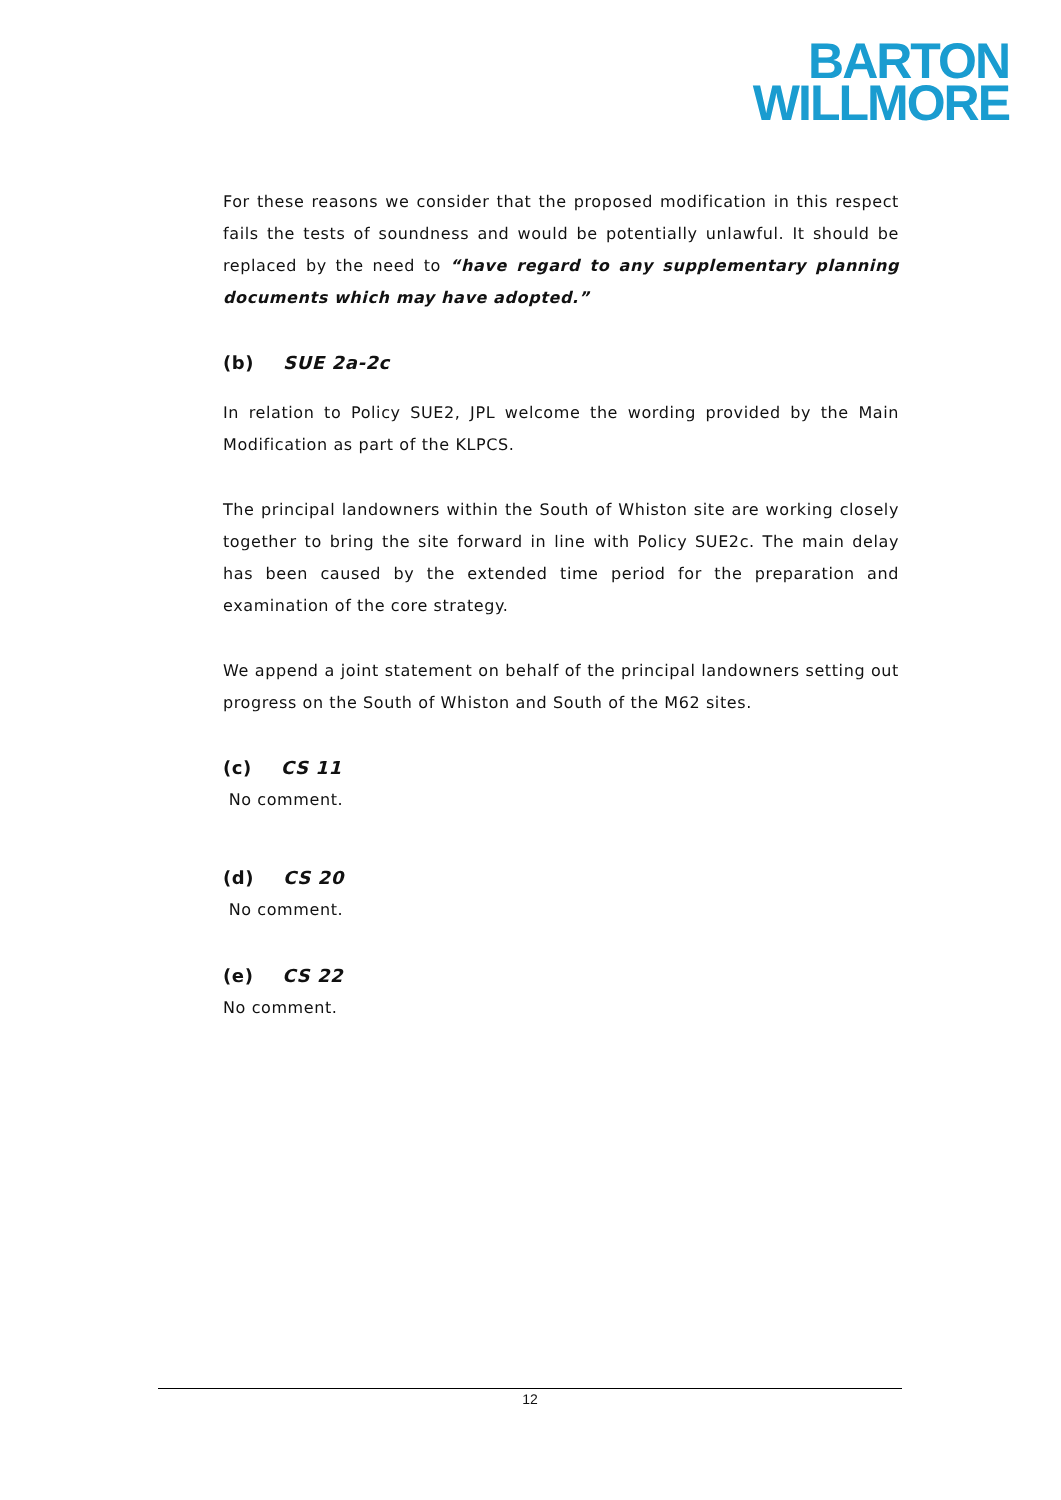BARTON
WILLMORE
For these reasons we consider that the proposed modification in this respect fails the tests of soundness and would be potentially unlawful. It should be replaced by the need to “have regard to any supplementary planning documents which may have adopted.”
(b) SUE 2a-2c
In relation to Policy SUE2, JPL welcome the wording provided by the Main Modification as part of the KLPCS.
The principal landowners within the South of Whiston site are working closely together to bring the site forward in line with Policy SUE2c. The main delay has been caused by the extended time period for the preparation and examination of the core strategy.
We append a joint statement on behalf of the principal landowners setting out progress on the South of Whiston and South of the M62 sites.
(c) CS 11
No comment.
(d) CS 20
No comment.
(e) CS 22
No comment.
12